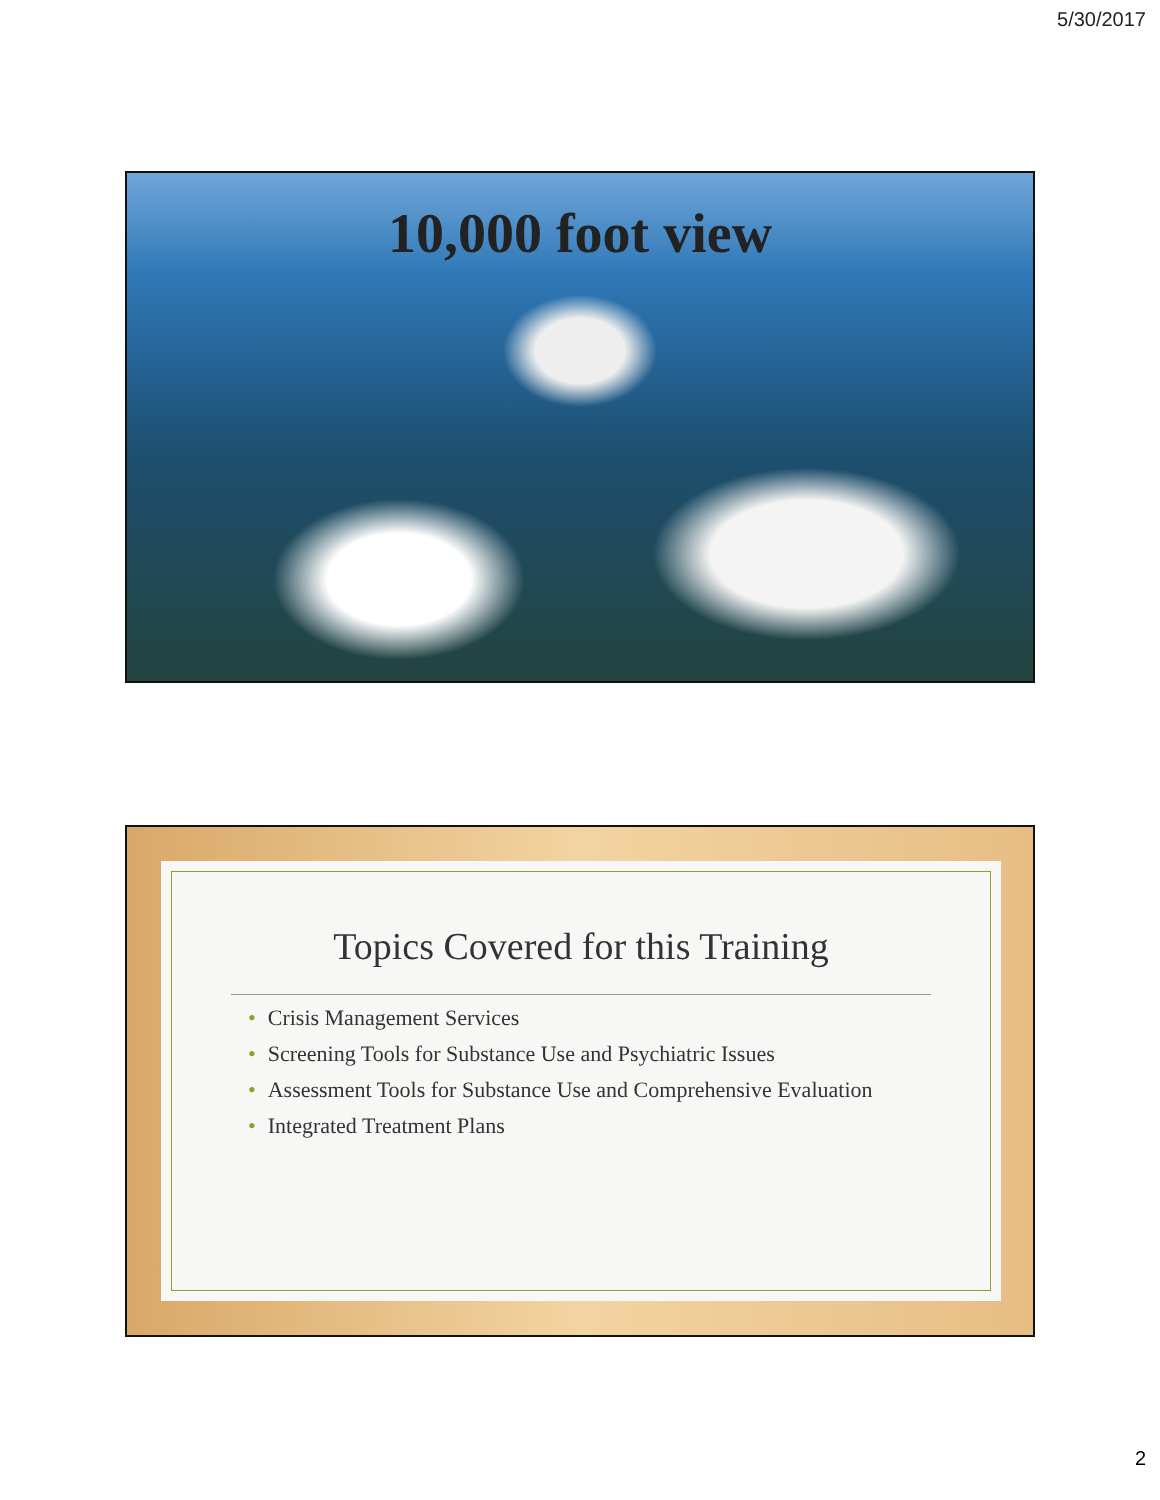5/30/2017
10,000 foot view
Topics Covered for this Training
• Crisis Management Services
• Screening Tools for Substance Use and Psychiatric Issues
• Assessment Tools for Substance Use and Comprehensive Evaluation
• Integrated Treatment Plans
2